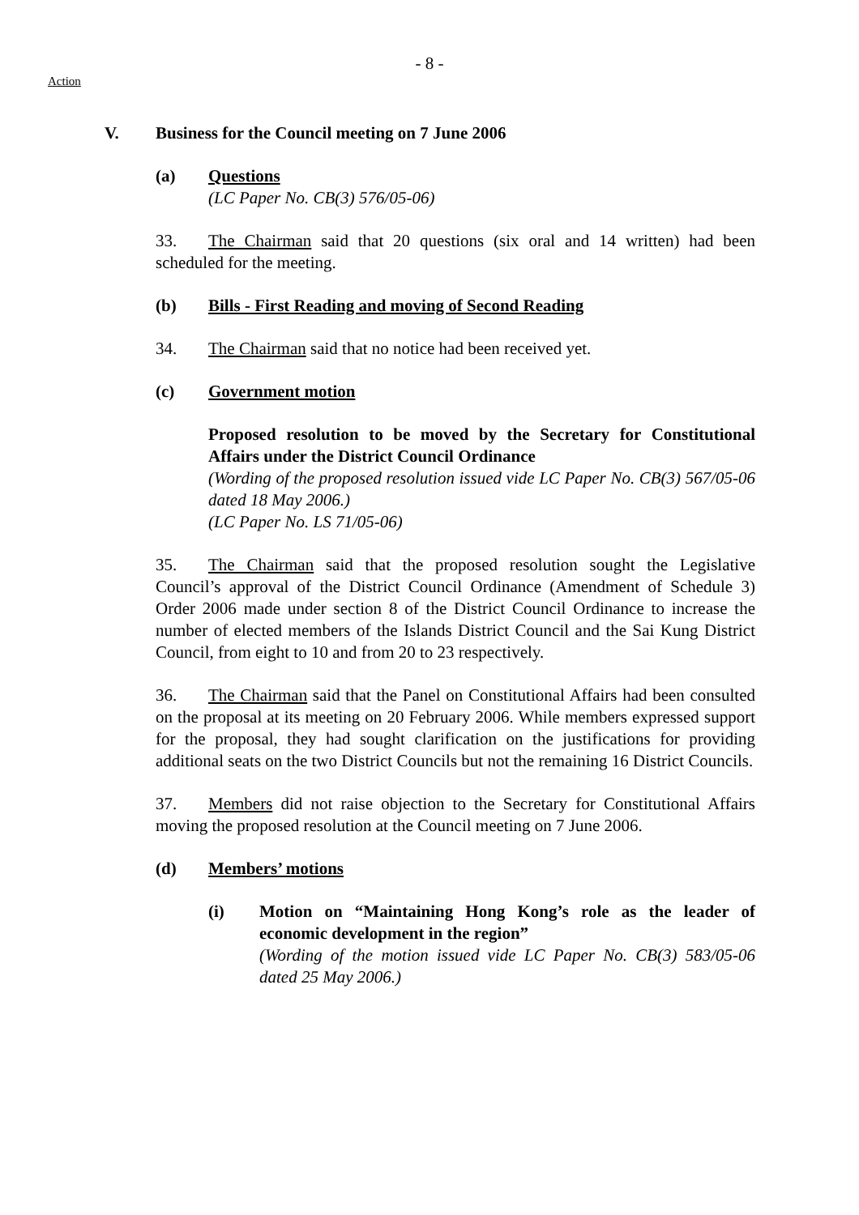- 8 -
Action
V. Business for the Council meeting on 7 June 2006
(a) Questions
(LC Paper No. CB(3) 576/05-06)
33. The Chairman said that 20 questions (six oral and 14 written) had been scheduled for the meeting.
(b) Bills - First Reading and moving of Second Reading
34. The Chairman said that no notice had been received yet.
(c) Government motion
Proposed resolution to be moved by the Secretary for Constitutional Affairs under the District Council Ordinance
(Wording of the proposed resolution issued vide LC Paper No. CB(3) 567/05-06 dated 18 May 2006.)
(LC Paper No. LS 71/05-06)
35. The Chairman said that the proposed resolution sought the Legislative Council’s approval of the District Council Ordinance (Amendment of Schedule 3) Order 2006 made under section 8 of the District Council Ordinance to increase the number of elected members of the Islands District Council and the Sai Kung District Council, from eight to 10 and from 20 to 23 respectively.
36. The Chairman said that the Panel on Constitutional Affairs had been consulted on the proposal at its meeting on 20 February 2006. While members expressed support for the proposal, they had sought clarification on the justifications for providing additional seats on the two District Councils but not the remaining 16 District Councils.
37. Members did not raise objection to the Secretary for Constitutional Affairs moving the proposed resolution at the Council meeting on 7 June 2006.
(d) Members’ motions
(i) Motion on “Maintaining Hong Kong’s role as the leader of economic development in the region”
(Wording of the motion issued vide LC Paper No. CB(3) 583/05-06 dated 25 May 2006.)